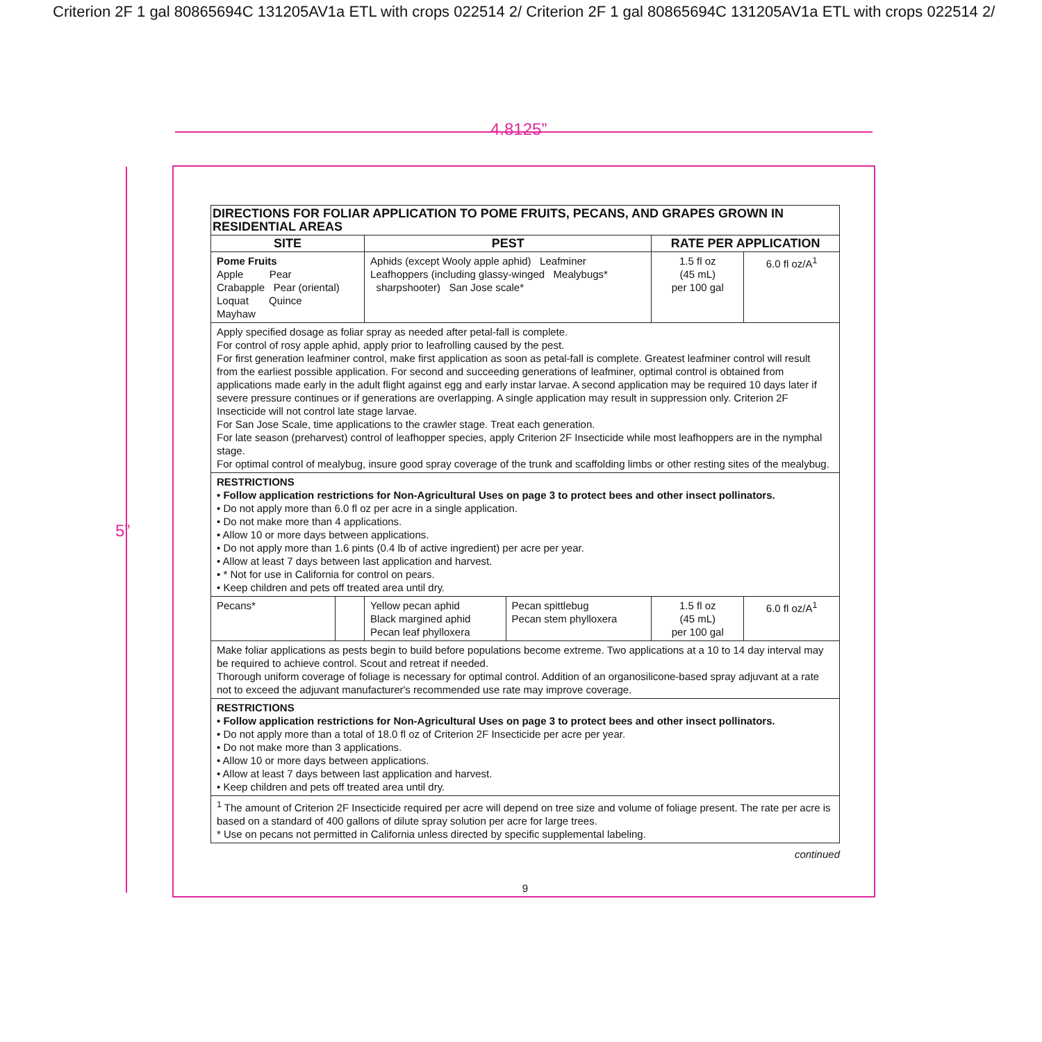Criterion 2F 1 gal 80865694C 131205AV1a ETL with crops 022514 2/ Criterion 2F 1 gal 80865694C 131205AV1a ETL with crops 022514 2/
4.8125”
5”
| DIRECTIONS FOR FOLIAR APPLICATION TO POME FRUITS, PECANS, AND GRAPES GROWN IN RESIDENTIAL AREAS | | | | | |
| --- | --- | --- | --- | --- | --- |
| SITE | | PEST | | RATE PER APPLICATION | |
| Pome Fruits Apple Pear Crabapple Pear (oriental) Loquat Quince Mayhaw | | Aphids (except Wooly apple aphid) Leafminer Leafhoppers (including glassy-winged Mealybugs* sharpshooter) San Jose scale* | | 1.5 fl oz (45 mL) per 100 gal | 6.0 fl oz/A<sup>1</sup> |
| Apply specified dosage as foliar spray as needed after petal-fall is complete. For control of rosy apple aphid, apply prior to leafrolling caused by the pest. For first generation leafminer control, make first application as soon as petal-fall is complete. Greatest leafminer control will result from the earliest possible application. For second and succeeding generations of leafminer, optimal control is obtained from applications made early in the adult flight against egg and early instar larvae. A second application may be required 10 days later if severe pressure continues or if generations are overlapping. A single application may result in suppression only. Criterion 2F Insecticide will not control late stage larvae. For San Jose Scale, time applications to the crawler stage. Treat each generation. For late season (preharvest) control of leafhopper species, apply Criterion 2F Insecticide while most leafhoppers are in the nymphal stage. For optimal control of mealybug, insure good spray coverage of the trunk and scaffolding limbs or other resting sites of the mealybug. | | | | | |
| RESTRICTIONS • Follow application restrictions for Non-Agricultural Uses on page 3 to protect bees and other insect pollinators. • Do not apply more than 6.0 fl oz per acre in a single application. • Do not make more than 4 applications. • Allow 10 or more days between applications. • Do not apply more than 1.6 pints (0.4 lb of active ingredient) per acre per year. • Allow at least 7 days between last application and harvest. • * Not for use in California for control on pears. • Keep children and pets off treated area until dry. | | | | | |
| Pecans* | | Yellow pecan aphid Black margined aphid Pecan leaf phylloxera | Pecan spittlebug Pecan stem phylloxera | 1.5 fl oz (45 mL) per 100 gal | 6.0 fl oz/A<sup>1</sup> |
| Make foliar applications as pests begin to build before populations become extreme. Two applications at a 10 to 14 day interval may be required to achieve control. Scout and retreat if needed. Thorough uniform coverage of foliage is necessary for optimal control. Addition of an organosilicone-based spray adjuvant at a rate not to exceed the adjuvant manufacturer's recommended use rate may improve coverage. | | | | | |
| RESTRICTIONS • Follow application restrictions for Non-Agricultural Uses on page 3 to protect bees and other insect pollinators. • Do not apply more than a total of 18.0 fl oz of Criterion 2F Insecticide per acre per year. • Do not make more than 3 applications. • Allow 10 or more days between applications. • Allow at least 7 days between last application and harvest. • Keep children and pets off treated area until dry. | | | | | |
| <sup>1</sup> The amount of Criterion 2F Insecticide required per acre will depend on tree size and volume of foliage present. The rate per acre is based on a standard of 400 gallons of dilute spray solution per acre for large trees. * Use on pecans not permitted in California unless directed by specific supplemental labeling. | | | | | |
continued
9